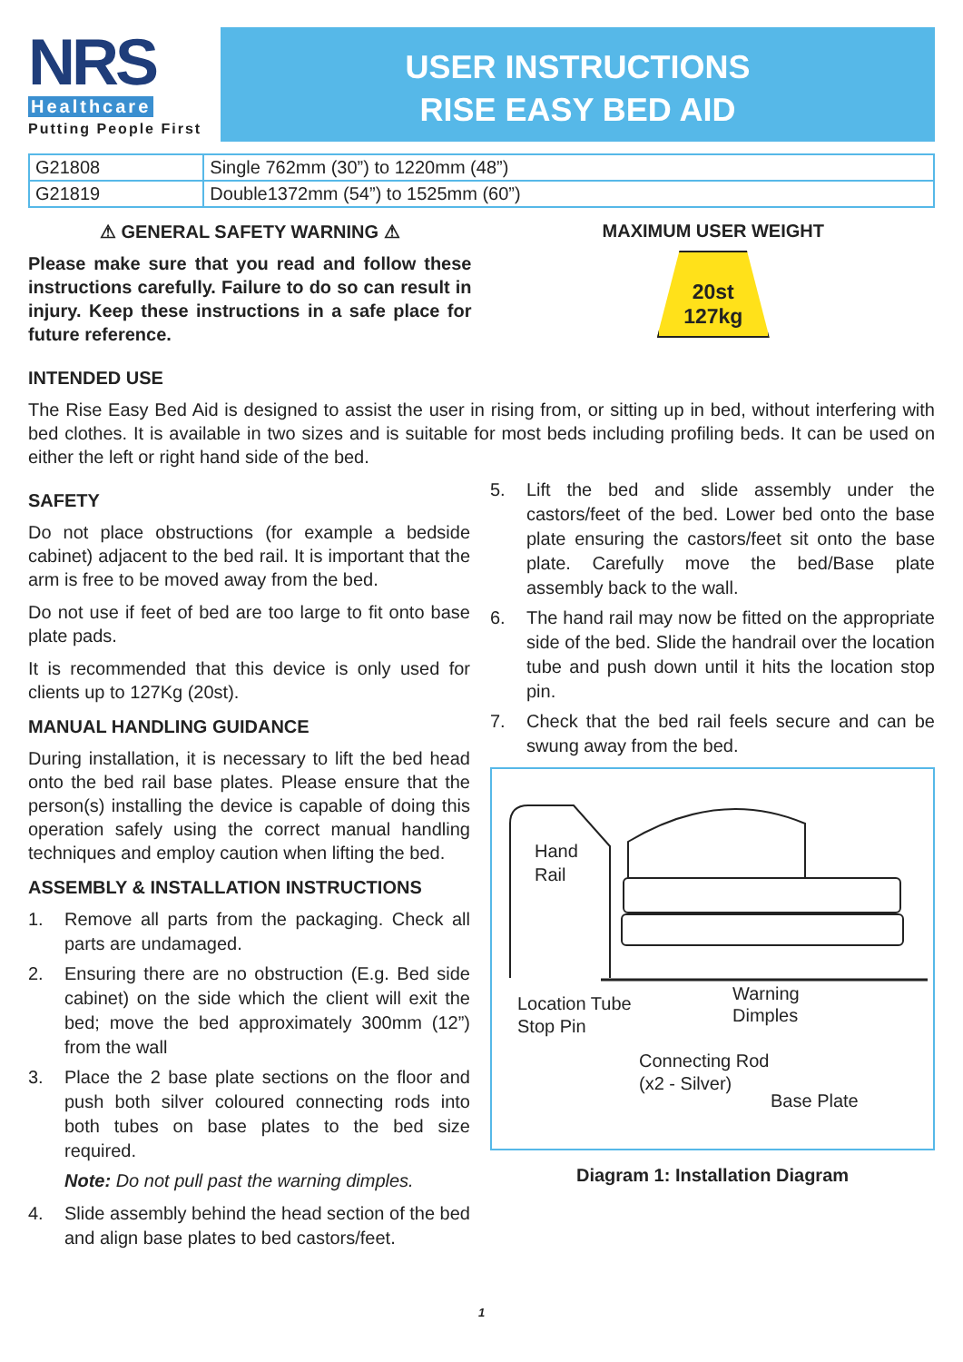NRS
Healthcare
Putting People First
USER INSTRUCTIONS
RISE EASY BED AID
| G21808 | Single 762mm (30”) to 1220mm (48”) |
| G21819 | Double1372mm (54”) to 1525mm (60”) |
⚠ GENERAL SAFETY WARNING ⚠
Please make sure that you read and follow these instructions carefully. Failure to do so can result in injury. Keep these instructions in a safe place for future reference.
MAXIMUM USER WEIGHT
20st
127kg
INTENDED USE
The Rise Easy Bed Aid is designed to assist the user in rising from, or sitting up in bed, without interfering with bed clothes. It is available in two sizes and is suitable for most beds including profiling beds. It can be used on either the left or right hand side of the bed.
SAFETY
Do not place obstructions (for example a bedside cabinet) adjacent to the bed rail. It is important that the arm is free to be moved away from the bed.
Do not use if feet of bed are too large to fit onto base plate pads.
It is recommended that this device is only used for clients up to 127Kg (20st).
MANUAL HANDLING GUIDANCE
During installation, it is necessary to lift the bed head onto the bed rail base plates. Please ensure that the person(s) installing the device is capable of doing this operation safely using the correct manual handling techniques and employ caution when lifting the bed.
ASSEMBLY & INSTALLATION INSTRUCTIONS
1. Remove all parts from the packaging. Check all parts are undamaged.
2. Ensuring there are no obstruction (E.g. Bed side cabinet) on the side which the client will exit the bed; move the bed approximately 300mm (12”) from the wall
3. Place the 2 base plate sections on the floor and push both silver coloured connecting rods into both tubes on base plates to the bed size required.
Note: Do not pull past the warning dimples.
4. Slide assembly behind the head section of the bed and align base plates to bed castors/feet.
5. Lift the bed and slide assembly under the castors/feet of the bed. Lower bed onto the base plate ensuring the castors/feet sit onto the base plate. Carefully move the bed/Base plate assembly back to the wall.
6. The hand rail may now be fitted on the appropriate side of the bed. Slide the handrail over the location tube and push down until it hits the location stop pin.
7. Check that the bed rail feels secure and can be swung away from the bed.
Hand
Rail
Location Tube
Stop Pin
Warning
Dimples
Connecting Rod
(x2 - Silver)
Base Plate
Diagram 1: Installation Diagram
1